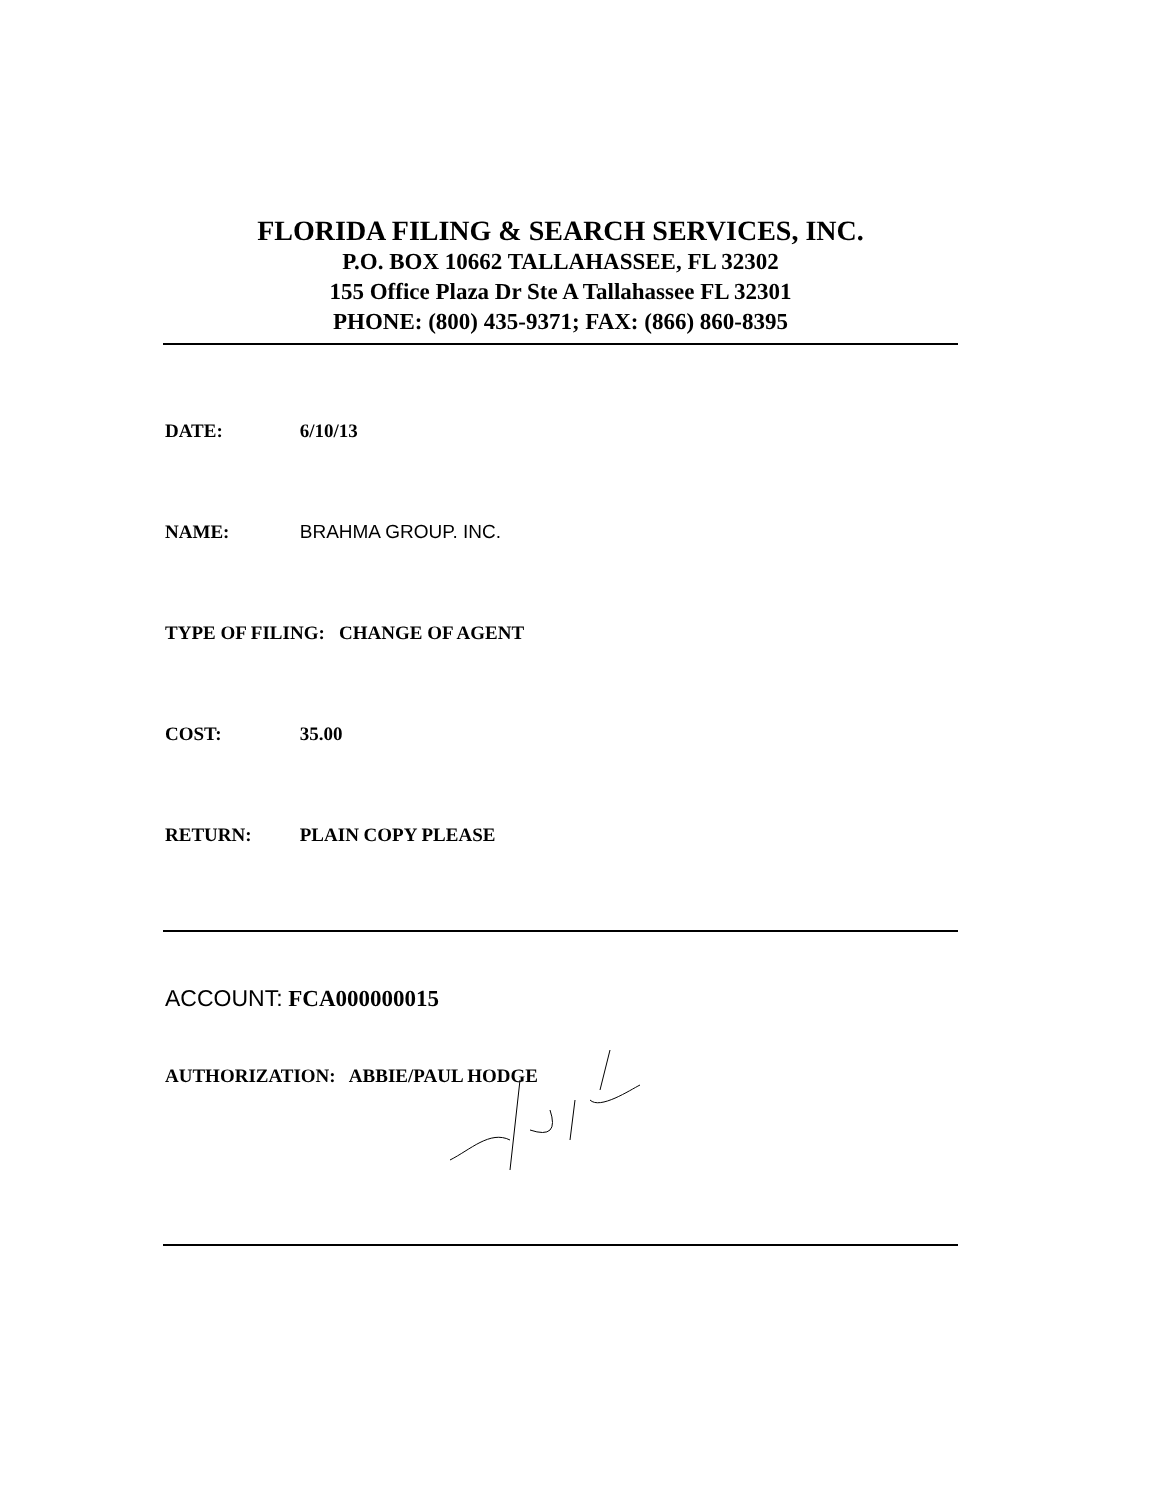FLORIDA FILING & SEARCH SERVICES, INC.
P.O. BOX 10662 TALLAHASSEE, FL 32302
155 Office Plaza Dr Ste A Tallahassee FL 32301
PHONE: (800) 435-9371; FAX: (866) 860-8395
DATE: 6/10/13
NAME: BRAHMA GROUP. INC.
TYPE OF FILING: CHANGE OF AGENT
COST: 35.00
RETURN: PLAIN COPY PLEASE
ACCOUNT: FCA000000015
AUTHORIZATION: ABBIE/PAUL HODGE